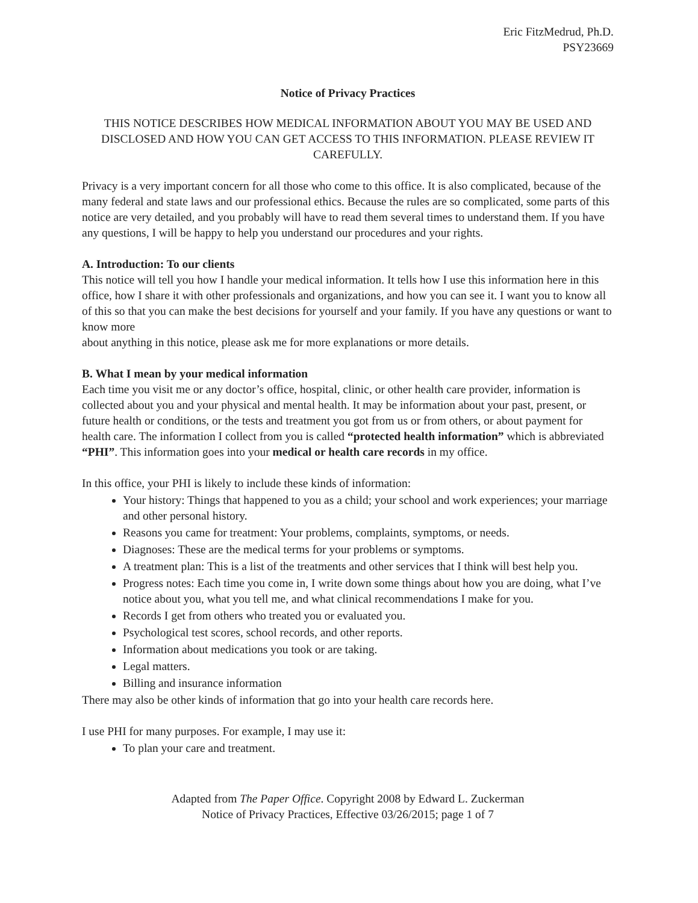Eric FitzMedrud, Ph.D.
PSY23669
Notice of Privacy Practices
THIS NOTICE DESCRIBES HOW MEDICAL INFORMATION ABOUT YOU MAY BE USED AND DISCLOSED AND HOW YOU CAN GET ACCESS TO THIS INFORMATION. PLEASE REVIEW IT CAREFULLY.
Privacy is a very important concern for all those who come to this office. It is also complicated, because of the many federal and state laws and our professional ethics. Because the rules are so complicated, some parts of this notice are very detailed, and you probably will have to read them several times to understand them. If you have any questions, I will be happy to help you understand our procedures and your rights.
A. Introduction: To our clients
This notice will tell you how I handle your medical information. It tells how I use this information here in this office, how I share it with other professionals and organizations, and how you can see it. I want you to know all of this so that you can make the best decisions for yourself and your family. If you have any questions or want to know more
about anything in this notice, please ask me for more explanations or more details.
B. What I mean by your medical information
Each time you visit me or any doctor’s office, hospital, clinic, or other health care provider, information is collected about you and your physical and mental health. It may be information about your past, present, or future health or conditions, or the tests and treatment you got from us or from others, or about payment for health care. The information I collect from you is called “protected health information” which is abbreviated “PHI”. This information goes into your medical or health care records in my office.
In this office, your PHI is likely to include these kinds of information:
Your history: Things that happened to you as a child; your school and work experiences; your marriage and other personal history.
Reasons you came for treatment: Your problems, complaints, symptoms, or needs.
Diagnoses: These are the medical terms for your problems or symptoms.
A treatment plan: This is a list of the treatments and other services that I think will best help you.
Progress notes: Each time you come in, I write down some things about how you are doing, what I’ve notice about you, what you tell me, and what clinical recommendations I make for you.
Records I get from others who treated you or evaluated you.
Psychological test scores, school records, and other reports.
Information about medications you took or are taking.
Legal matters.
Billing and insurance information
There may also be other kinds of information that go into your health care records here.
I use PHI for many purposes. For example, I may use it:
To plan your care and treatment.
Adapted from The Paper Office. Copyright 2008 by Edward L. Zuckerman
Notice of Privacy Practices, Effective 03/26/2015; page 1 of 7